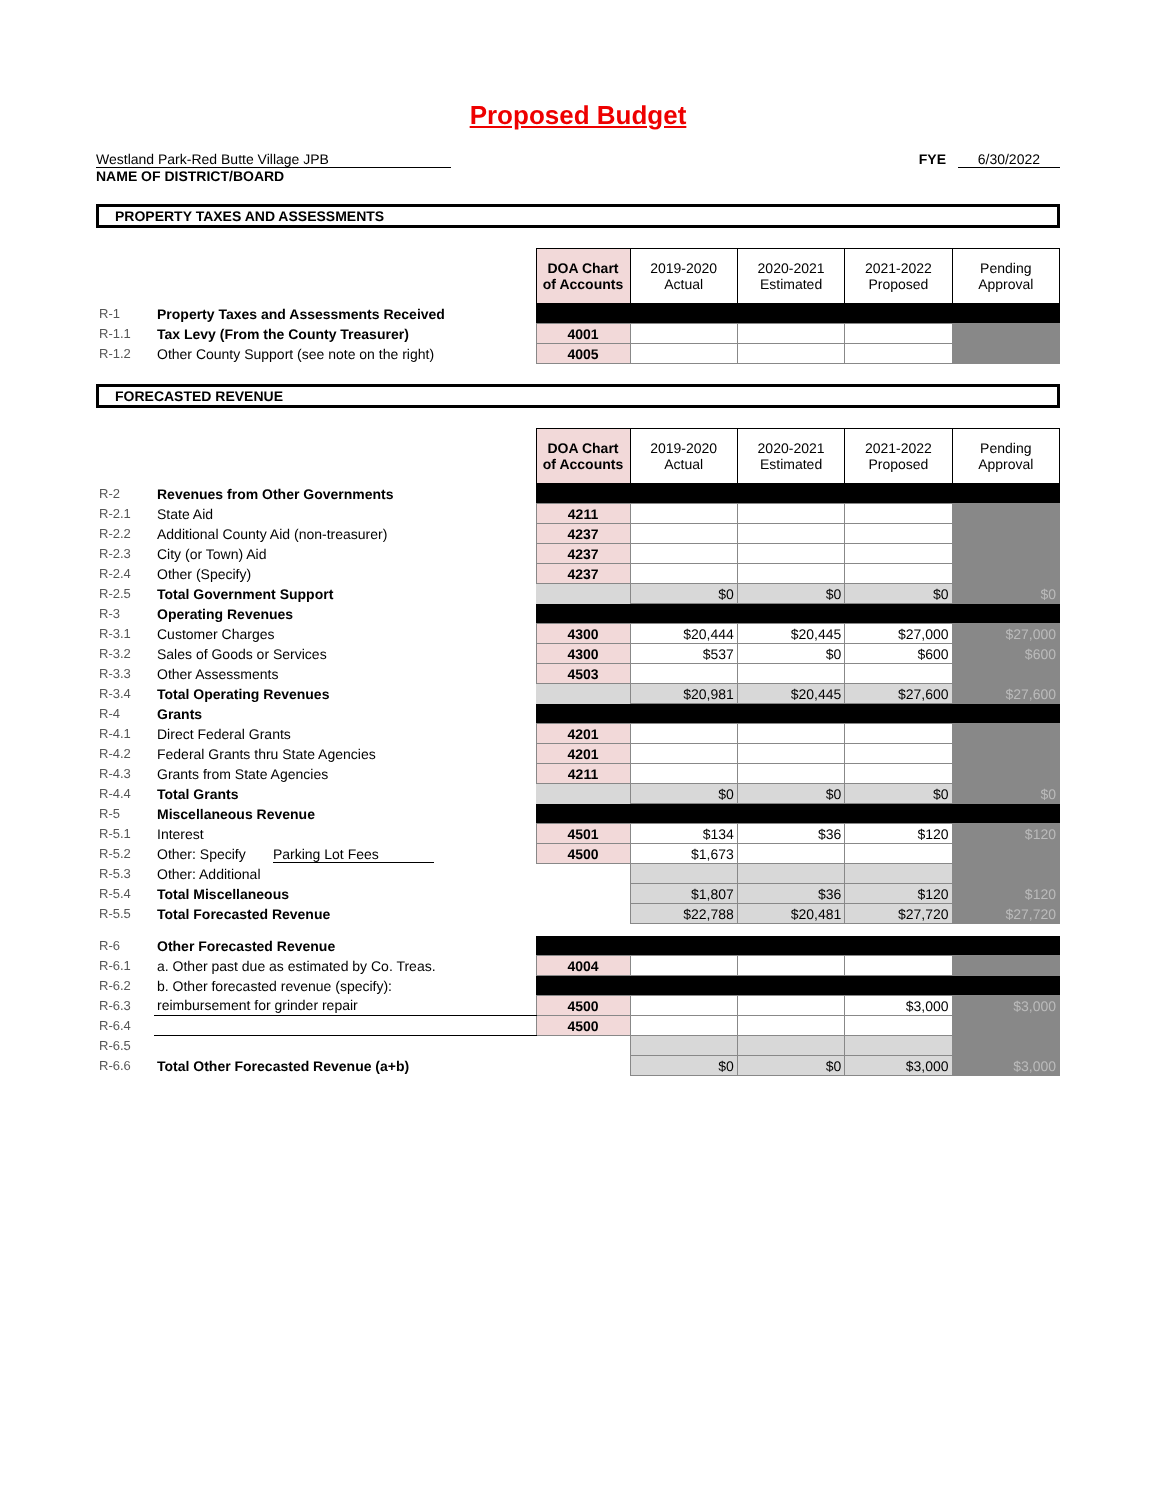Proposed Budget
Westland Park-Red Butte Village JPB
NAME OF DISTRICT/BOARD
FYE 6/30/2022
PROPERTY TAXES AND ASSESSMENTS
| | | DOA Chart of Accounts | 2019-2020 Actual | 2020-2021 Estimated | 2021-2022 Proposed | Pending Approval |
| R-1 | Property Taxes and Assessments Received | | | | | |
| R-1.1 | Tax Levy (From the County Treasurer) | 4001 | | | | |
| R-1.2 | Other County Support (see note on the right) | 4005 | | | | |
FORECASTED REVENUE
| | | DOA Chart of Accounts | 2019-2020 Actual | 2020-2021 Estimated | 2021-2022 Proposed | Pending Approval |
| R-2 | Revenues from Other Governments | | | | | |
| R-2.1 | State Aid | 4211 | | | | |
| R-2.2 | Additional County Aid (non-treasurer) | 4237 | | | | |
| R-2.3 | City (or Town) Aid | 4237 | | | | |
| R-2.4 | Other (Specify) | 4237 | | | | |
| R-2.5 | Total Government Support | | $0 | $0 | $0 | $0 |
| R-3 | Operating Revenues | | | | | |
| R-3.1 | Customer Charges | 4300 | $20,444 | $20,445 | $27,000 | $27,000 |
| R-3.2 | Sales of Goods or Services | 4300 | $537 | $0 | $600 | $600 |
| R-3.3 | Other Assessments | 4503 | | | | |
| R-3.4 | Total Operating Revenues | | $20,981 | $20,445 | $27,600 | $27,600 |
| R-4 | Grants | | | | | |
| R-4.1 | Direct Federal Grants | 4201 | | | | |
| R-4.2 | Federal Grants thru State Agencies | 4201 | | | | |
| R-4.3 | Grants from State Agencies | 4211 | | | | |
| R-4.4 | Total Grants | | $0 | $0 | $0 | $0 |
| R-5 | Miscellaneous Revenue | | | | | |
| R-5.1 | Interest | 4501 | $134 | $36 | $120 | $120 |
| R-5.2 | Other: Specify Parking Lot Fees | 4500 | $1,673 | | | |
| R-5.3 | Other: Additional | | | | | |
| R-5.4 | Total Miscellaneous | | $1,807 | $36 | $120 | $120 |
| R-5.5 | Total Forecasted Revenue | | $22,788 | $20,481 | $27,720 | $27,720 |
| R-6 | Other Forecasted Revenue | | | | | |
| R-6.1 | a. Other past due as estimated by Co. Treas. | 4004 | | | | |
| R-6.2 | b. Other forecasted revenue (specify): | | | | | |
| R-6.3 | reimbursement for grinder repair | 4500 | | | $3,000 | $3,000 |
| R-6.4 | | 4500 | | | | |
| R-6.5 | | | | | | |
| R-6.6 | Total Other Forecasted Revenue (a+b) | | $0 | $0 | $3,000 | $3,000 |